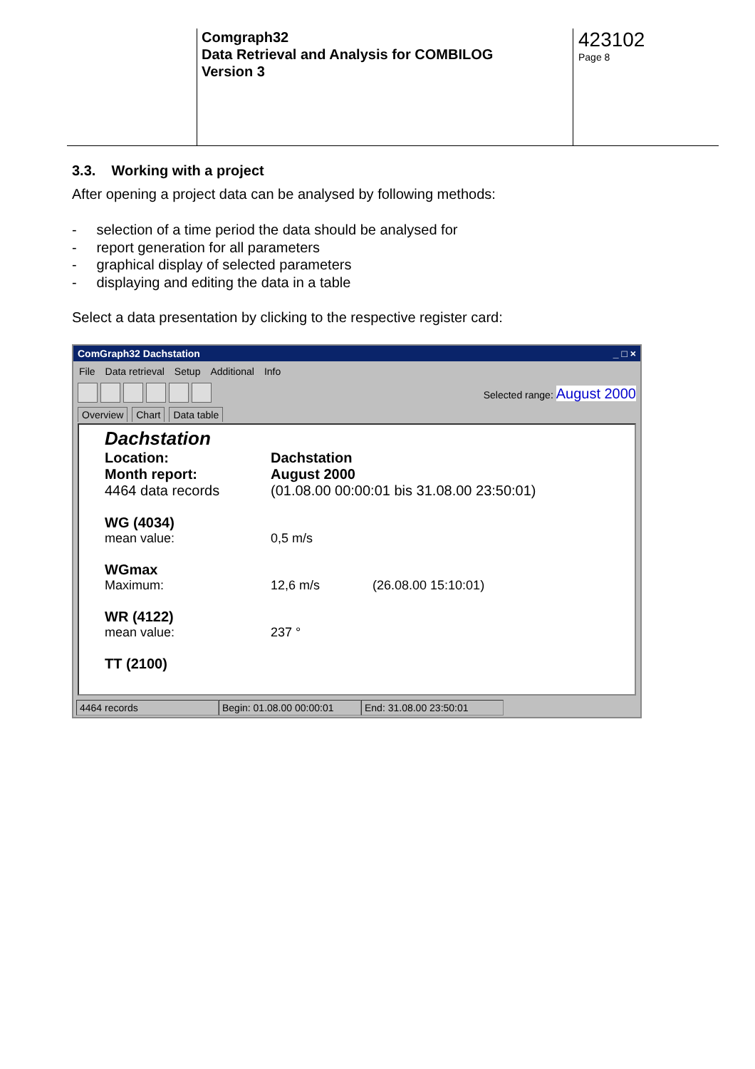Comgraph32
Data Retrieval and Analysis for COMBILOG
Version 3
423102
Page 8
3.3. Working with a project
After opening a project data can be analysed by following methods:
- selection of a time period the data should be analysed for
- report generation for all parameters
- graphical display of selected parameters
- displaying and editing the data in a table
Select a data presentation by clicking to the respective register card:
ComGraph32 Dachstation _ □ ×
File Data retrieval Setup Additional Info
Selected range: August 2000
Overview Chart Data table
Dachstation
Location: Dachstation
Month report: August 2000
4464 data records (01.08.00 00:00:01 bis 31.08.00 23:50:01)
WG (4034)
mean value: 0,5 m/s
WGmax
Maximum: 12,6 m/s (26.08.00 15:10:01)
WR (4122)
mean value: 237 °
TT (2100)
4464 records Begin: 01.08.00 00:00:01
End: 31.08.00 23:50:01